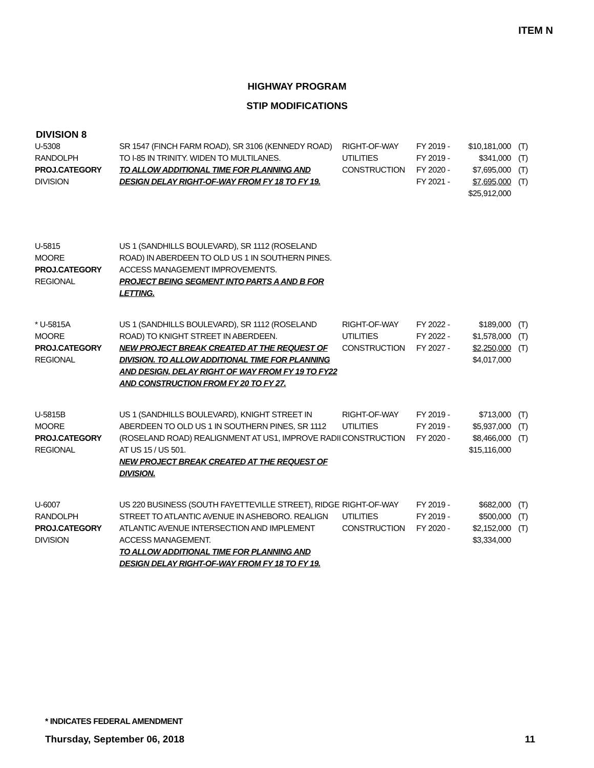ITEM N
HIGHWAY PROGRAM
STIP MODIFICATIONS
DIVISION 8
| U-5308 RANDOLPH PROJ.CATEGORY DIVISION | SR 1547 (FINCH FARM ROAD), SR 3106 (KENNEDY ROAD) TO I-85 IN TRINITY. WIDEN TO MULTILANES. TO ALLOW ADDITIONAL TIME FOR PLANNING AND DESIGN DELAY RIGHT-OF-WAY FROM FY 18 TO FY 19. | RIGHT-OF-WAY UTILITIES CONSTRUCTION | FY 2019 - FY 2019 - FY 2020 - FY 2021 - | $10,181,000 $341,000 $7,695,000 $7,695,000 $25,912,000 | (T) (T) (T) (T) |
| U-5815 MOORE PROJ.CATEGORY REGIONAL | US 1 (SANDHILLS BOULEVARD), SR 1112 (ROSELAND ROAD) IN ABERDEEN TO OLD US 1 IN SOUTHERN PINES. ACCESS MANAGEMENT IMPROVEMENTS. PROJECT BEING SEGMENT INTO PARTS A AND B FOR LETTING. | | | | |
| * U-5815A MOORE PROJ.CATEGORY REGIONAL | US 1 (SANDHILLS BOULEVARD), SR 1112 (ROSELAND ROAD) TO KNIGHT STREET IN ABERDEEN. NEW PROJECT BREAK CREATED AT THE REQUEST OF DIVISION. TO ALLOW ADDITIONAL TIME FOR PLANNING AND DESIGN, DELAY RIGHT OF WAY FROM FY 19 TO FY22 AND CONSTRUCTION FROM FY 20 TO FY 27. | RIGHT-OF-WAY UTILITIES CONSTRUCTION | FY 2022 - FY 2022 - FY 2027 - | $189,000 $1,578,000 $2,250,000 $4,017,000 | (T) (T) (T) |
| U-5815B MOORE PROJ.CATEGORY REGIONAL | US 1 (SANDHILLS BOULEVARD), KNIGHT STREET IN ABERDEEN TO OLD US 1 IN SOUTHERN PINES, SR 1112 (ROSELAND ROAD) REALIGNMENT AT US1, IMPROVE RADII AT US 15 / US 501. NEW PROJECT BREAK CREATED AT THE REQUEST OF DIVISION. | RIGHT-OF-WAY UTILITIES CONSTRUCTION | FY 2019 - FY 2019 - FY 2020 - | $713,000 $5,937,000 $8,466,000 $15,116,000 | (T) (T) (T) |
| U-6007 RANDOLPH PROJ.CATEGORY DIVISION | US 220 BUSINESS (SOUTH FAYETTEVILLE STREET), RIDGE STREET TO ATLANTIC AVENUE IN ASHEBORO. REALIGN ATLANTIC AVENUE INTERSECTION AND IMPLEMENT ACCESS MANAGEMENT. TO ALLOW ADDITIONAL TIME FOR PLANNING AND DESIGN DELAY RIGHT-OF-WAY FROM FY 18 TO FY 19. | RIGHT-OF-WAY UTILITIES CONSTRUCTION | FY 2019 - FY 2019 - FY 2020 - | $682,000 $500,000 $2,152,000 $3,334,000 | (T) (T) (T) |
* INDICATES FEDERAL AMENDMENT
Thursday, September 06, 2018 11